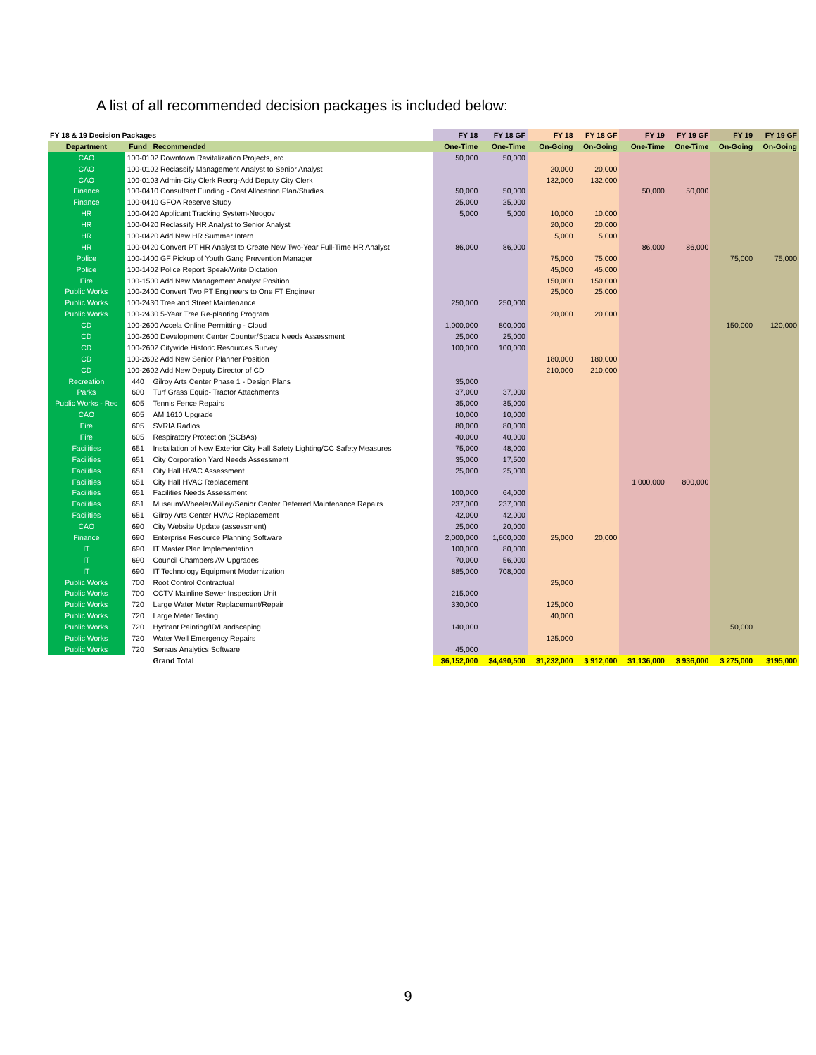A list of all recommended decision packages is included below:
| FY 18 & 19 Decision Packages | | | FY 18 | FY 18 GF | FY 18 | FY 18 GF | FY 19 | FY 19 GF | FY 19 | FY 19 GF |
| --- | --- | --- | --- | --- | --- | --- | --- | --- | --- | --- |
| Department | Fund | Recommended | One-Time | One-Time | On-Going | On-Going | One-Time | One-Time | On-Going | On-Going |
| CAO | 100-0102 Downtown Revitalization Projects, etc. | | 50,000 | 50,000 | | | | | | |
| CAO | 100-0102 Reclassify Management Analyst to Senior Analyst | | | | 20,000 | 20,000 | | | | |
| CAO | 100-0103 Admin-City Clerk Reorg-Add Deputy City Clerk | | | | 132,000 | 132,000 | | | | |
| Finance | 100-0410 Consultant Funding - Cost Allocation Plan/Studies | | 50,000 | 50,000 | | | 50,000 | 50,000 | | |
| Finance | 100-0410 GFOA Reserve Study | | 25,000 | 25,000 | | | | | | |
| HR | 100-0420 Applicant Tracking System-Neogov | | 5,000 | 5,000 | 10,000 | 10,000 | | | | |
| HR | 100-0420 Reclassify HR Analyst to Senior Analyst | | | | 20,000 | 20,000 | | | | |
| HR | 100-0420 Add New HR Summer Intern | | | | 5,000 | 5,000 | | | | |
| HR | 100-0420 Convert PT HR Analyst to Create New Two-Year Full-Time HR Analyst | | 86,000 | 86,000 | | | 86,000 | 86,000 | | |
| Police | 100-1400 GF Pickup of Youth Gang Prevention Manager | | | | 75,000 | 75,000 | | | 75,000 | 75,000 |
| Police | 100-1402 Police Report Speak/Write Dictation | | | | 45,000 | 45,000 | | | | |
| Fire | 100-1500 Add New Management Analyst Position | | | | 150,000 | 150,000 | | | | |
| Public Works | 100-2400 Convert Two PT Engineers to One FT Engineer | | | | 25,000 | 25,000 | | | | |
| Public Works | 100-2430 Tree and Street Maintenance | | 250,000 | 250,000 | | | | | | |
| Public Works | 100-2430 5-Year Tree Re-planting Program | | | | 20,000 | 20,000 | | | | |
| CD | 100-2600 Accela Online Permitting - Cloud | | 1,000,000 | 800,000 | | | | | 150,000 | 120,000 |
| CD | 100-2600 Development Center Counter/Space Needs Assessment | | 25,000 | 25,000 | | | | | | |
| CD | 100-2602 Citywide Historic Resources Survey | | 100,000 | 100,000 | | | | | | |
| CD | 100-2602 Add New Senior Planner Position | | | | 180,000 | 180,000 | | | | |
| CD | 100-2602 Add New Deputy Director of CD | | | | 210,000 | 210,000 | | | | |
| Recreation | 440 | Gilroy Arts Center Phase 1 - Design Plans | 35,000 | | | | | | | |
| Parks | 600 | Turf Grass Equip- Tractor Attachments | 37,000 | 37,000 | | | | | | |
| Public Works - Rec | 605 | Tennis Fence Repairs | 35,000 | 35,000 | | | | | | |
| CAO | 605 | AM 1610 Upgrade | 10,000 | 10,000 | | | | | | |
| Fire | 605 | SVRIA Radios | 80,000 | 80,000 | | | | | | |
| Fire | 605 | Respiratory Protection (SCBAs) | 40,000 | 40,000 | | | | | | |
| Facilities | 651 | Installation of New Exterior City Hall Safety Lighting/CC Safety Measures | 75,000 | 48,000 | | | | | | |
| Facilities | 651 | City Corporation Yard Needs Assessment | 35,000 | 17,500 | | | | | | |
| Facilities | 651 | City Hall HVAC Assessment | 25,000 | 25,000 | | | | | | |
| Facilities | 651 | City Hall HVAC Replacement | | | | | 1,000,000 | 800,000 | | |
| Facilities | 651 | Facilities Needs Assessment | 100,000 | 64,000 | | | | | | |
| Facilities | 651 | Museum/Wheeler/Willey/Senior Center Deferred Maintenance Repairs | 237,000 | 237,000 | | | | | | |
| Facilities | 651 | Gilroy Arts Center HVAC Replacement | 42,000 | 42,000 | | | | | | |
| CAO | 690 | City Website Update (assessment) | 25,000 | 20,000 | | | | | | |
| Finance | 690 | Enterprise Resource Planning Software | 2,000,000 | 1,600,000 | 25,000 | 20,000 | | | | |
| IT | 690 | IT Master Plan Implementation | 100,000 | 80,000 | | | | | | |
| IT | 690 | Council Chambers AV Upgrades | 70,000 | 56,000 | | | | | | |
| IT | 690 | IT Technology Equipment Modernization | 885,000 | 708,000 | | | | | | |
| Public Works | 700 | Root Control Contractual | | | 25,000 | | | | | |
| Public Works | 700 | CCTV Mainline Sewer Inspection Unit | 215,000 | | | | | | | |
| Public Works | 720 | Large Water Meter Replacement/Repair | 330,000 | | 125,000 | | | | | |
| Public Works | 720 | Large Meter Testing | | | 40,000 | | | | | |
| Public Works | 720 | Hydrant Painting/ID/Landscaping | 140,000 | | | | | | 50,000 | |
| Public Works | 720 | Water Well Emergency Repairs | | | 125,000 | | | | | |
| Public Works | 720 | Sensus Analytics Software | 45,000 | | | | | | | |
| | | Grand Total | $6,152,000 | $4,490,500 | $1,232,000 | $ 912,000 | $1,136,000 | $ 936,000 | $ 275,000 | $195,000 |
9